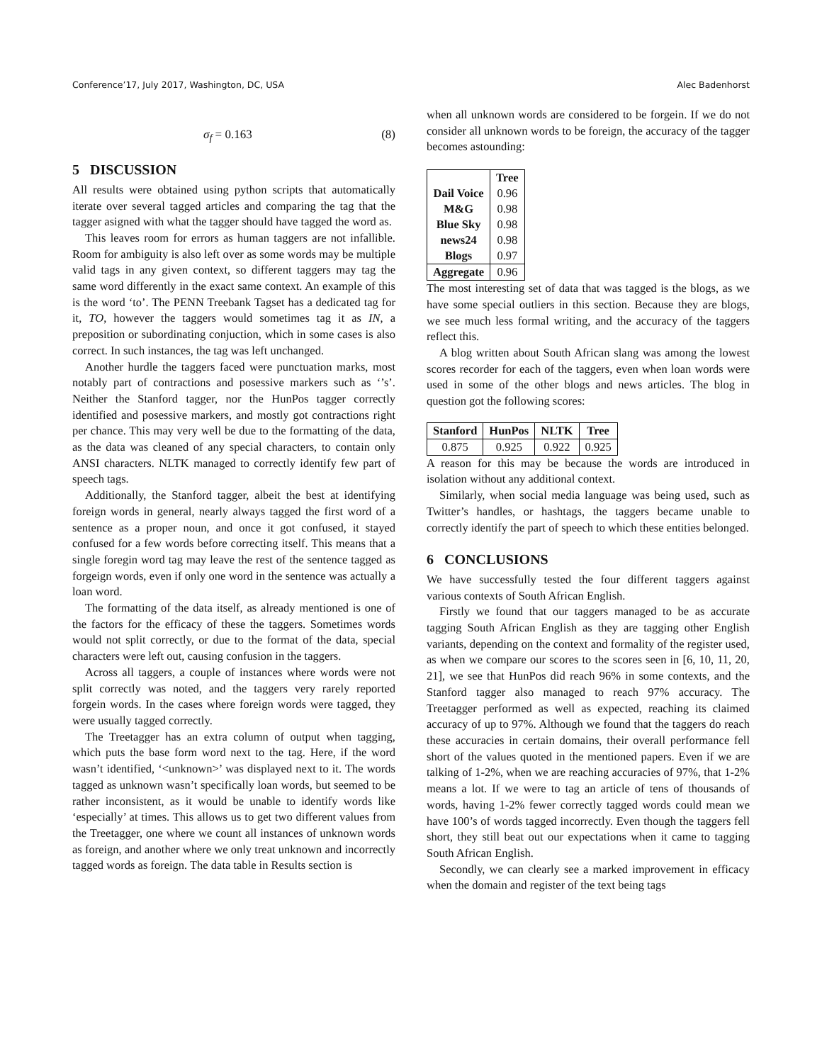Conference’17, July 2017, Washington, DC, USA Alec Badenhorst
σ<sub>f</sub> = 0.163 (8)
5 DISCUSSION
All results were obtained using python scripts that automatically iterate over several tagged articles and comparing the tag that the tagger asigned with what the tagger should have tagged the word as.
This leaves room for errors as human taggers are not infallible. Room for ambiguity is also left over as some words may be multiple valid tags in any given context, so different taggers may tag the same word differently in the exact same context. An example of this is the word ‘to’. The PENN Treebank Tagset has a dedicated tag for it, TO, however the taggers would sometimes tag it as IN, a preposition or subordinating conjuction, which in some cases is also correct. In such instances, the tag was left unchanged.
Another hurdle the taggers faced were punctuation marks, most notably part of contractions and posessive markers such as ‘’s’. Neither the Stanford tagger, nor the HunPos tagger correctly identified and posessive markers, and mostly got contractions right per chance. This may very well be due to the formatting of the data, as the data was cleaned of any special characters, to contain only ANSI characters. NLTK managed to correctly identify few part of speech tags.
Additionally, the Stanford tagger, albeit the best at identifying foreign words in general, nearly always tagged the first word of a sentence as a proper noun, and once it got confused, it stayed confused for a few words before correcting itself. This means that a single foregin word tag may leave the rest of the sentence tagged as forgeign words, even if only one word in the sentence was actually a loan word.
The formatting of the data itself, as already mentioned is one of the factors for the efficacy of these the taggers. Sometimes words would not split correctly, or due to the format of the data, special characters were left out, causing confusion in the taggers.
Across all taggers, a couple of instances where words were not split correctly was noted, and the taggers very rarely reported forgein words. In the cases where foreign words were tagged, they were usually tagged correctly.
The Treetagger has an extra column of output when tagging, which puts the base form word next to the tag. Here, if the word wasn’t identified, ‘<unknown>’ was displayed next to it. The words tagged as unknown wasn’t specifically loan words, but seemed to be rather inconsistent, as it would be unable to identify words like ‘especially’ at times. This allows us to get two different values from the Treetagger, one where we count all instances of unknown words as foreign, and another where we only treat unknown and incorrectly tagged words as foreign. The data table in Results section is
when all unknown words are considered to be forgein. If we do not consider all unknown words to be foreign, the accuracy of the tagger becomes astounding:
| | Tree |
| --- | --- |
| Dail Voice | 0.96 |
| M&G | 0.98 |
| Blue Sky | 0.98 |
| news24 | 0.98 |
| Blogs | 0.97 |
| Aggregate | 0.96 |
The most interesting set of data that was tagged is the blogs, as we have some special outliers in this section. Because they are blogs, we see much less formal writing, and the accuracy of the taggers reflect this.
A blog written about South African slang was among the lowest scores recorder for each of the taggers, even when loan words were used in some of the other blogs and news articles. The blog in question got the following scores:
| Stanford | HunPos | NLTK | Tree |
| --- | --- | --- | --- |
| 0.875 | 0.925 | 0.922 | 0.925 |
A reason for this may be because the words are introduced in isolation without any additional context.
Similarly, when social media language was being used, such as Twitter’s handles, or hashtags, the taggers became unable to correctly identify the part of speech to which these entities belonged.
6 CONCLUSIONS
We have successfully tested the four different taggers against various contexts of South African English.
Firstly we found that our taggers managed to be as accurate tagging South African English as they are tagging other English variants, depending on the context and formality of the register used, as when we compare our scores to the scores seen in [6, 10, 11, 20, 21], we see that HunPos did reach 96% in some contexts, and the Stanford tagger also managed to reach 97% accuracy. The Treetagger performed as well as expected, reaching its claimed accuracy of up to 97%. Although we found that the taggers do reach these accuracies in certain domains, their overall performance fell short of the values quoted in the mentioned papers. Even if we are talking of 1-2%, when we are reaching accuracies of 97%, that 1-2% means a lot. If we were to tag an article of tens of thousands of words, having 1-2% fewer correctly tagged words could mean we have 100’s of words tagged incorrectly. Even though the taggers fell short, they still beat out our expectations when it came to tagging South African English.
Secondly, we can clearly see a marked improvement in efficacy when the domain and register of the text being tags